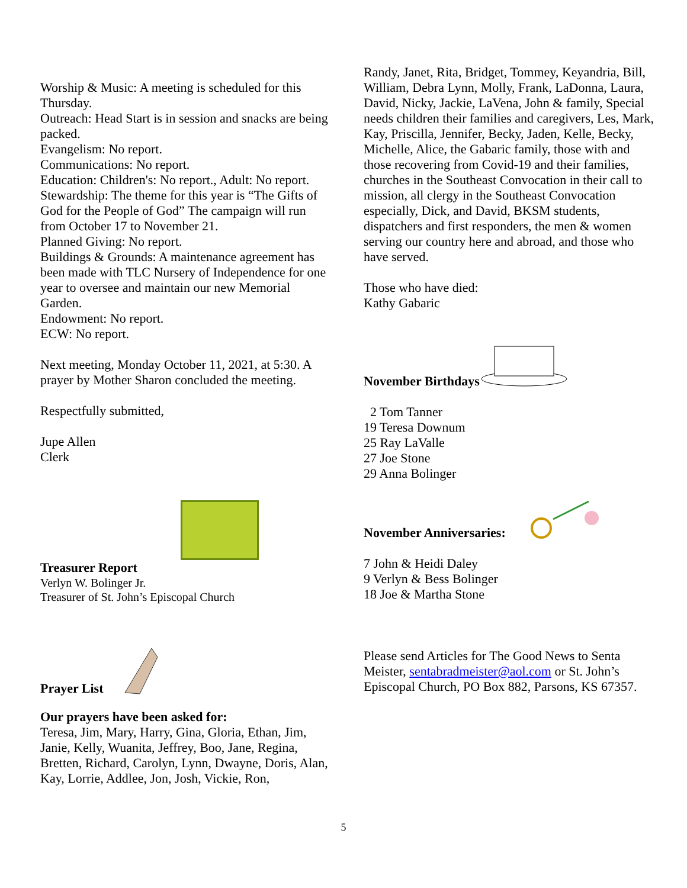Worship & Music: A meeting is scheduled for this Thursday.
Outreach: Head Start is in session and snacks are being packed.
Evangelism: No report.
Communications: No report.
Education: Children's: No report., Adult: No report.
Stewardship: The theme for this year is “The Gifts of God for the People of God” The campaign will run from October 17 to November 21.
Planned Giving: No report.
Buildings & Grounds: A maintenance agreement has been made with TLC Nursery of Independence for one year to oversee and maintain our new Memorial Garden.
Endowment: No report.
ECW: No report.
Next meeting, Monday October 11, 2021, at 5:30. A prayer by Mother Sharon concluded the meeting.
Respectfully submitted,
Jupe Allen
Clerk
Treasurer Report
Verlyn W. Bolinger Jr.
Treasurer of St. John’s Episcopal Church
Prayer List
Our prayers have been asked for:
Teresa, Jim, Mary, Harry, Gina, Gloria, Ethan, Jim, Janie, Kelly, Wuanita, Jeffrey, Boo, Jane, Regina, Bretten, Richard, Carolyn, Lynn, Dwayne, Doris, Alan, Kay, Lorrie, Addlee, Jon, Josh, Vickie, Ron,
Randy, Janet, Rita, Bridget, Tommey, Keyandria, Bill, William, Debra Lynn, Molly, Frank, LaDonna, Laura, David, Nicky, Jackie, LaVena, John & family, Special needs children their families and caregivers, Les, Mark, Kay, Priscilla, Jennifer, Becky, Jaden, Kelle, Becky, Michelle, Alice, the Gabaric family, those with and those recovering from Covid-19 and their families, churches in the Southeast Convocation in their call to mission, all clergy in the Southeast Convocation especially, Dick, and David, BKSM students, dispatchers and first responders, the men & women serving our country here and abroad, and those who have served.
Those who have died:
Kathy Gabaric
November Birthdays
2 Tom Tanner
19 Teresa Downum
25 Ray LaValle
27 Joe Stone
29 Anna Bolinger
November Anniversaries:
7 John & Heidi Daley
9 Verlyn & Bess Bolinger
18 Joe & Martha Stone
Please send Articles for The Good News to Senta Meister, sentabradmeister@aol.com or St. John’s Episcopal Church, PO Box 882, Parsons, KS 67357.
5